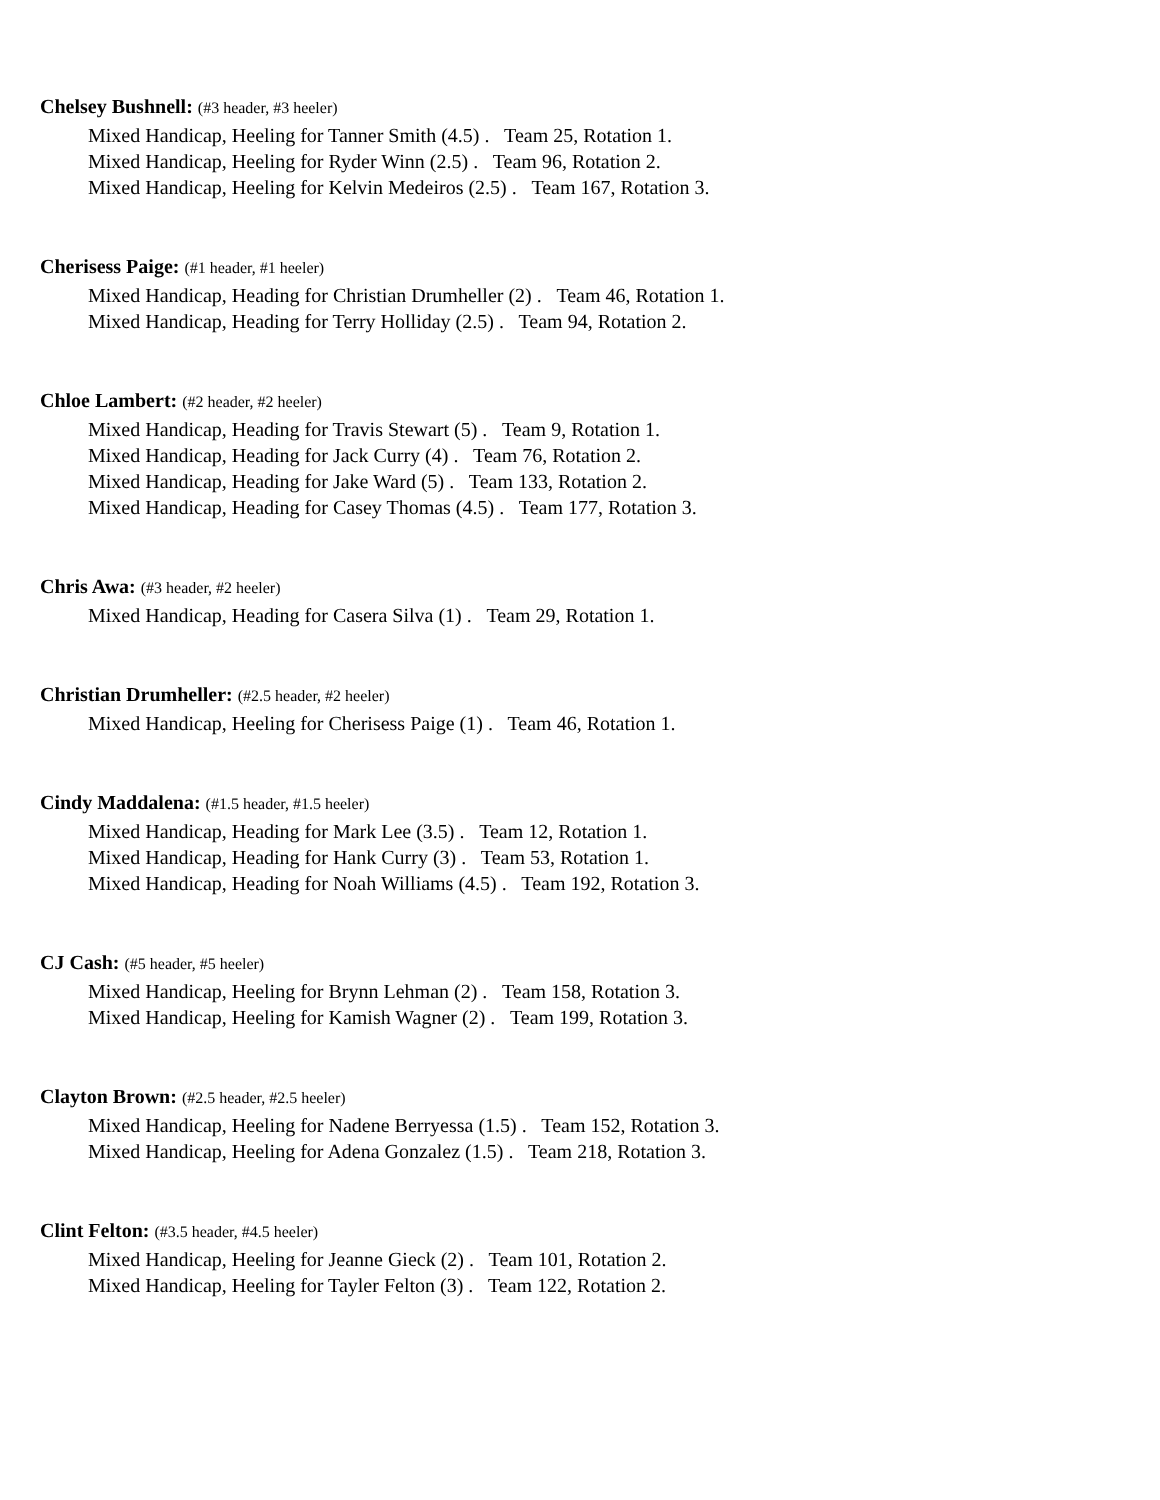Chelsey Bushnell: (#3 header, #3 heeler)
Mixed Handicap, Heeling for Tanner Smith (4.5) . Team 25, Rotation 1.
Mixed Handicap, Heeling for Ryder Winn (2.5) . Team 96, Rotation 2.
Mixed Handicap, Heeling for Kelvin Medeiros (2.5) . Team 167, Rotation 3.
Cherisess Paige: (#1 header, #1 heeler)
Mixed Handicap, Heading for Christian Drumheller (2) . Team 46, Rotation 1.
Mixed Handicap, Heading for Terry Holliday (2.5) . Team 94, Rotation 2.
Chloe Lambert: (#2 header, #2 heeler)
Mixed Handicap, Heading for Travis Stewart (5) . Team 9, Rotation 1.
Mixed Handicap, Heading for Jack Curry (4) . Team 76, Rotation 2.
Mixed Handicap, Heading for Jake Ward (5) . Team 133, Rotation 2.
Mixed Handicap, Heading for Casey Thomas (4.5) . Team 177, Rotation 3.
Chris Awa: (#3 header, #2 heeler)
Mixed Handicap, Heading for Casera Silva (1) . Team 29, Rotation 1.
Christian Drumheller: (#2.5 header, #2 heeler)
Mixed Handicap, Heeling for Cherisess Paige (1) . Team 46, Rotation 1.
Cindy Maddalena: (#1.5 header, #1.5 heeler)
Mixed Handicap, Heading for Mark Lee (3.5) . Team 12, Rotation 1.
Mixed Handicap, Heading for Hank Curry (3) . Team 53, Rotation 1.
Mixed Handicap, Heading for Noah Williams (4.5) . Team 192, Rotation 3.
CJ Cash: (#5 header, #5 heeler)
Mixed Handicap, Heeling for Brynn Lehman (2) . Team 158, Rotation 3.
Mixed Handicap, Heeling for Kamish Wagner (2) . Team 199, Rotation 3.
Clayton Brown: (#2.5 header, #2.5 heeler)
Mixed Handicap, Heeling for Nadene Berryessa (1.5) . Team 152, Rotation 3.
Mixed Handicap, Heeling for Adena Gonzalez (1.5) . Team 218, Rotation 3.
Clint Felton: (#3.5 header, #4.5 heeler)
Mixed Handicap, Heeling for Jeanne Gieck (2) . Team 101, Rotation 2.
Mixed Handicap, Heeling for Tayler Felton (3) . Team 122, Rotation 2.